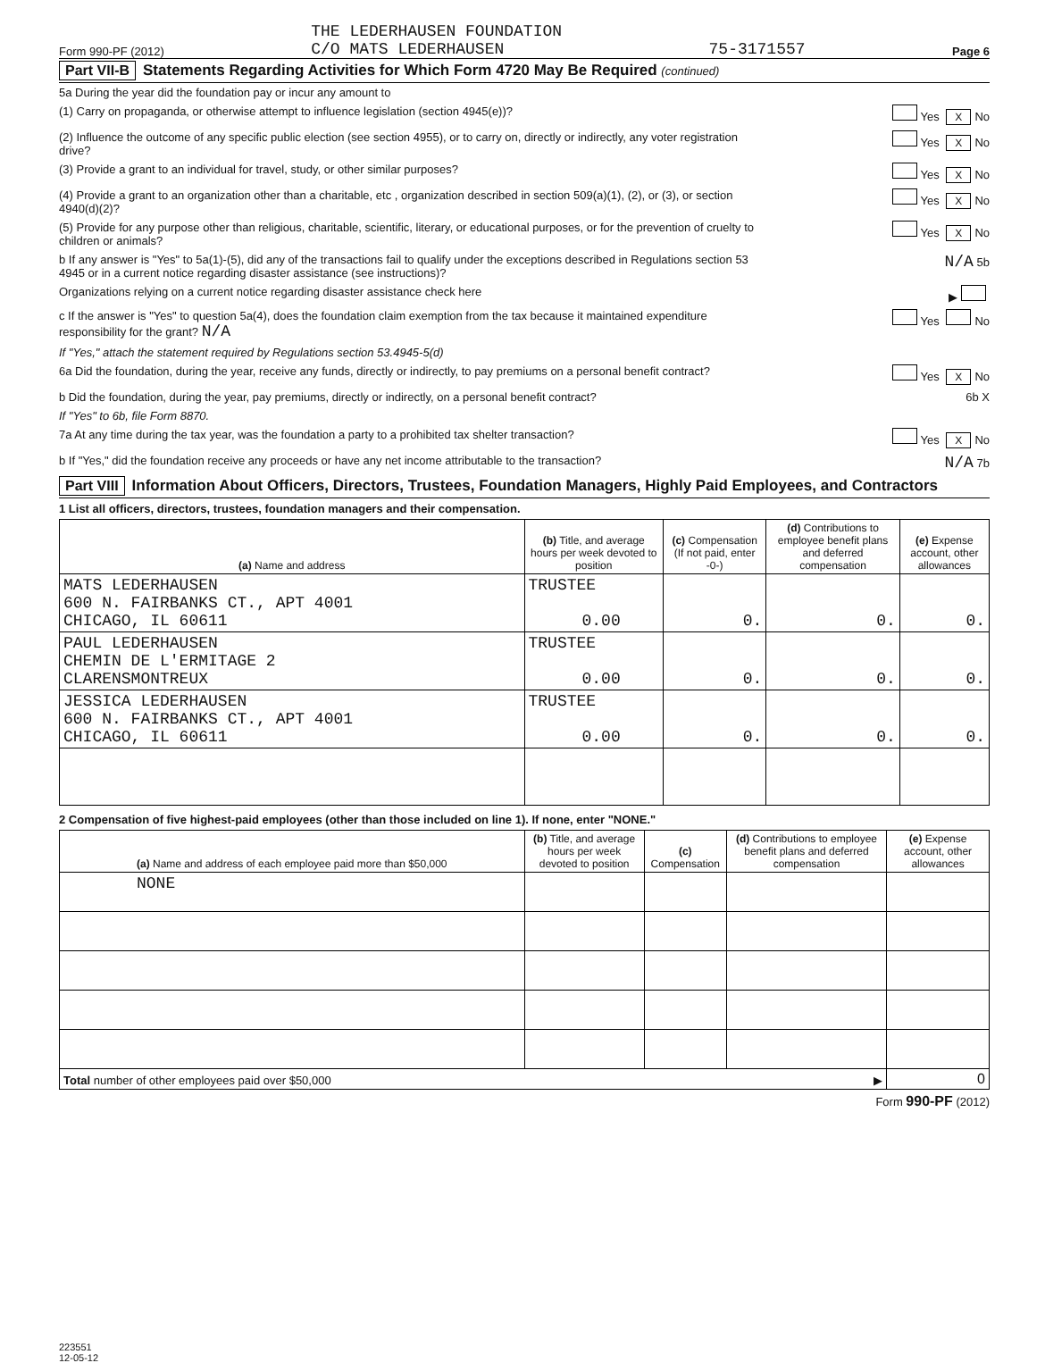Form 990-PF (2012)
THE LEDERHAUSEN FOUNDATION
C/O MATS LEDERHAUSEN
75-3171557
Page 6
Part VII-B Statements Regarding Activities for Which Form 4720 May Be Required (continued)
5a During the year did the foundation pay or incur any amount to
(1) Carry on propaganda, or otherwise attempt to influence legislation (section 4945(e))? Yes X No
(2) Influence the outcome of any specific public election (see section 4955), or to carry on, directly or indirectly, any voter registration drive?
Yes X No
(3) Provide a grant to an individual for travel, study, or other similar purposes? Yes X No
(4) Provide a grant to an organization other than a charitable, etc , organization described in section 509(a)(1), (2), or (3), or section 4940(d)(2)?
Yes X No
(5) Provide for any purpose other than religious, charitable, scientific, literary, or educational purposes, or for the prevention of cruelty to children or animals?
Yes X No
b If any answer is "Yes" to 5a(1)-(5), did any of the transactions fail to qualify under the exceptions described in Regulations section 53 4945 or in a current notice regarding disaster assistance (see instructions)?
N/A 5b
Organizations relying on a current notice regarding disaster assistance check here ▶
c If the answer is "Yes" to question 5a(4), does the foundation claim exemption from the tax because it maintained expenditure responsibility for the grant? N/A
Yes No
If "Yes," attach the statement required by Regulations section 53.4945-5(d)
6a Did the foundation, during the year, receive any funds, directly or indirectly, to pay premiums on a personal benefit contract?
Yes X No
b Did the foundation, during the year, pay premiums, directly or indirectly, on a personal benefit contract?
6b X
If "Yes" to 6b, file Form 8870.
7a At any time during the tax year, was the foundation a party to a prohibited tax shelter transaction?
Yes X No
b If "Yes," did the foundation receive any proceeds or have any net income attributable to the transaction?
N/A 7b
Part VIII Information About Officers, Directors, Trustees, Foundation Managers, Highly Paid Employees, and Contractors
1 List all officers, directors, trustees, foundation managers and their compensation.
| (a) Name and address | (b) Title, and average hours per week devoted to position | (c) Compensation (If not paid, enter -0-) | (d) Contributions to employee benefit plans and deferred compensation | (e) Expense account, other allowances |
| --- | --- | --- | --- | --- |
| MATS LEDERHAUSEN 600 N. FAIRBANKS CT., APT 4001 CHICAGO, IL 60611 | TRUSTEE 0.00 | 0. | 0. | 0. |
| PAUL LEDERHAUSEN CHEMIN DE L'ERMITAGE 2 CLARENSMONTREUX | TRUSTEE 0.00 | 0. | 0. | 0. |
| JESSICA LEDERHAUSEN 600 N. FAIRBANKS CT., APT 4001 CHICAGO, IL 60611 | TRUSTEE 0.00 | 0. | 0. | 0. |
2 Compensation of five highest-paid employees (other than those included on line 1). If none, enter "NONE."
| (a) Name and address of each employee paid more than $50,000 | (b) Title, and average hours per week devoted to position | (c) Compensation | (d) Contributions to employee benefit plans and deferred compensation | (e) Expense account, other allowances |
| --- | --- | --- | --- | --- |
| NONE | | | | |
| Total number of other employees paid over $50,000 ▶ | | | | 0 |
Form 990-PF (2012)
223551
12-05-12